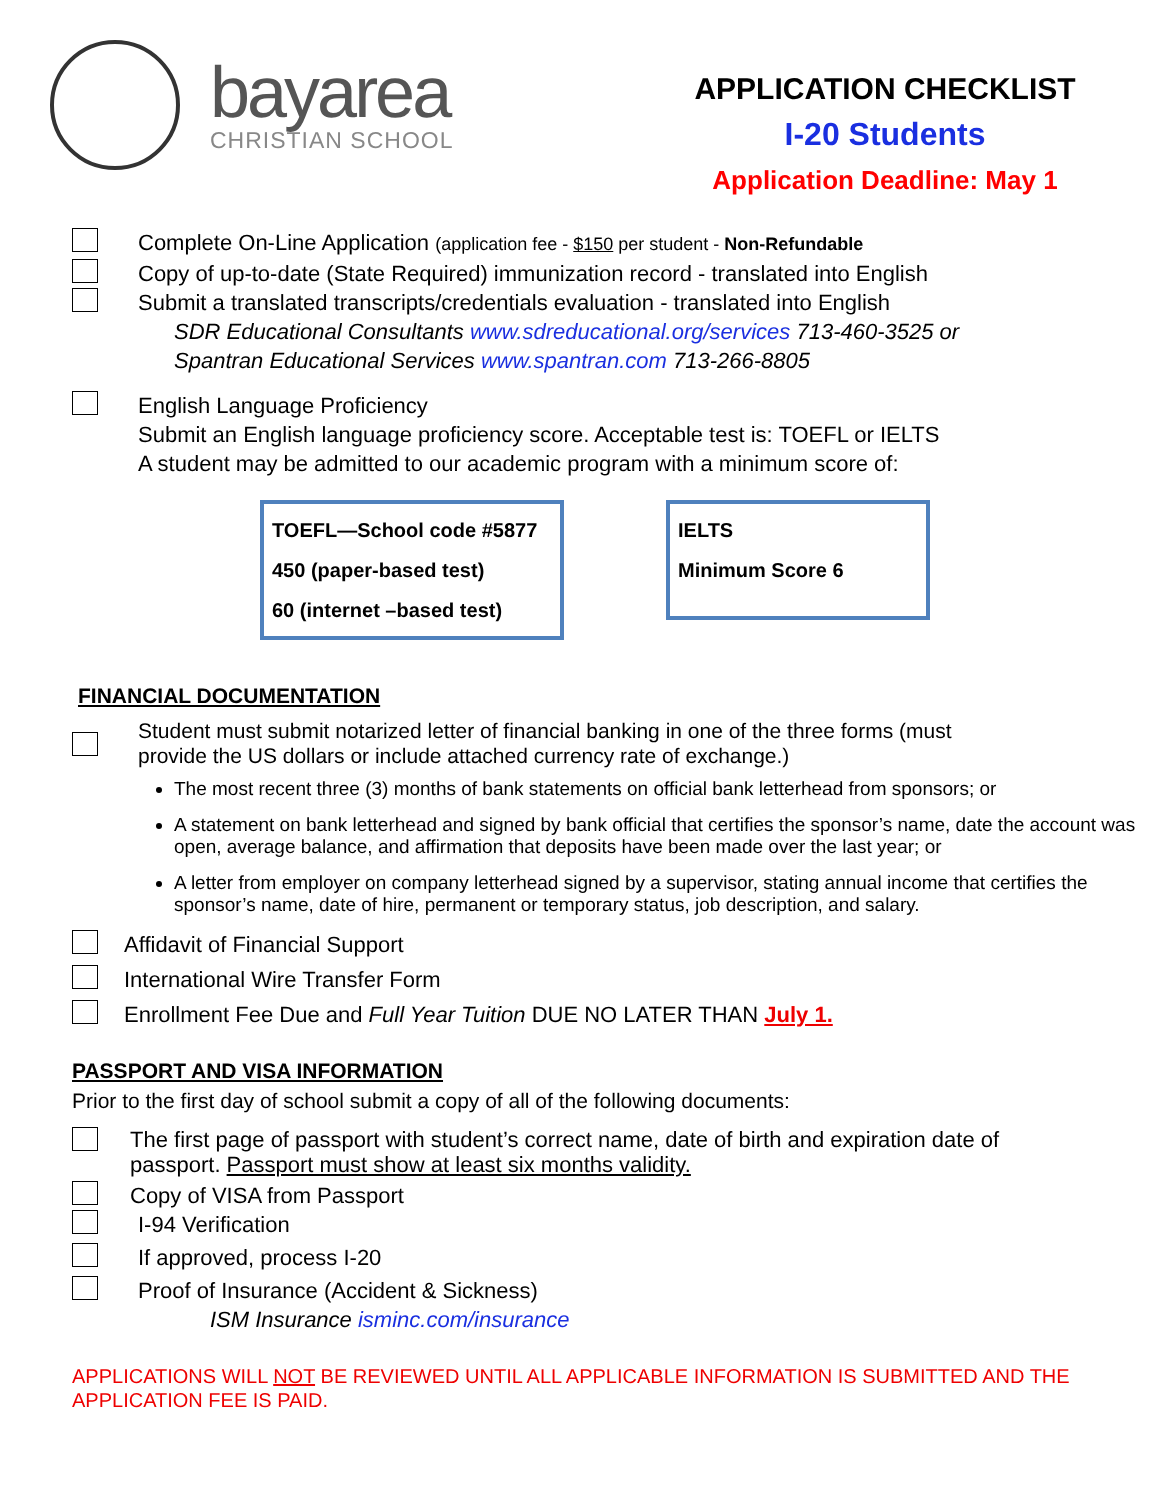bayarea
CHRISTIAN SCHOOL
APPLICATION CHECKLIST
I-20 Students
Application Deadline: May 1
Complete On-Line Application (application fee - $150 per student - Non-Refundable
Copy of up-to-date (State Required) immunization record - translated into English
Submit a translated transcripts/credentials evaluation - translated into English
SDR Educational Consultants www.sdreducational.org/services 713-460-3525 or
Spantran Educational Services www.spantran.com 713-266-8805
English Language Proficiency
Submit an English language proficiency score. Acceptable test is: TOEFL or IELTS
A student may be admitted to our academic program with a minimum score of:
TOEFL—School code #5877
450 (paper-based test)
60 (internet –based test)
IELTS
Minimum Score 6
FINANCIAL DOCUMENTATION
Student must submit notarized letter of financial banking in one of the three forms (must
provide the US dollars or include attached currency rate of exchange.)
The most recent three (3) months of bank statements on official bank letterhead from sponsors; or
A statement on bank letterhead and signed by bank official that certifies the sponsor’s name, date the account was open, average balance, and affirmation that deposits have been made over the last year; or
A letter from employer on company letterhead signed by a supervisor, stating annual income that certifies the sponsor’s name, date of hire, permanent or temporary status, job description, and salary.
Affidavit of Financial Support
International Wire Transfer Form
Enrollment Fee Due and Full Year Tuition DUE NO LATER THAN July 1.
PASSPORT AND VISA INFORMATION
Prior to the first day of school submit a copy of all of the following documents:
The first page of passport with student’s correct name, date of birth and expiration date of
passport. Passport must show at least six months validity.
Copy of VISA from Passport
I-94 Verification
If approved, process I-20
Proof of Insurance (Accident & Sickness)
ISM Insurance isminc.com/insurance
APPLICATIONS WILL NOT BE REVIEWED UNTIL ALL APPLICABLE INFORMATION IS SUBMITTED AND THE APPLICATION FEE IS PAID.